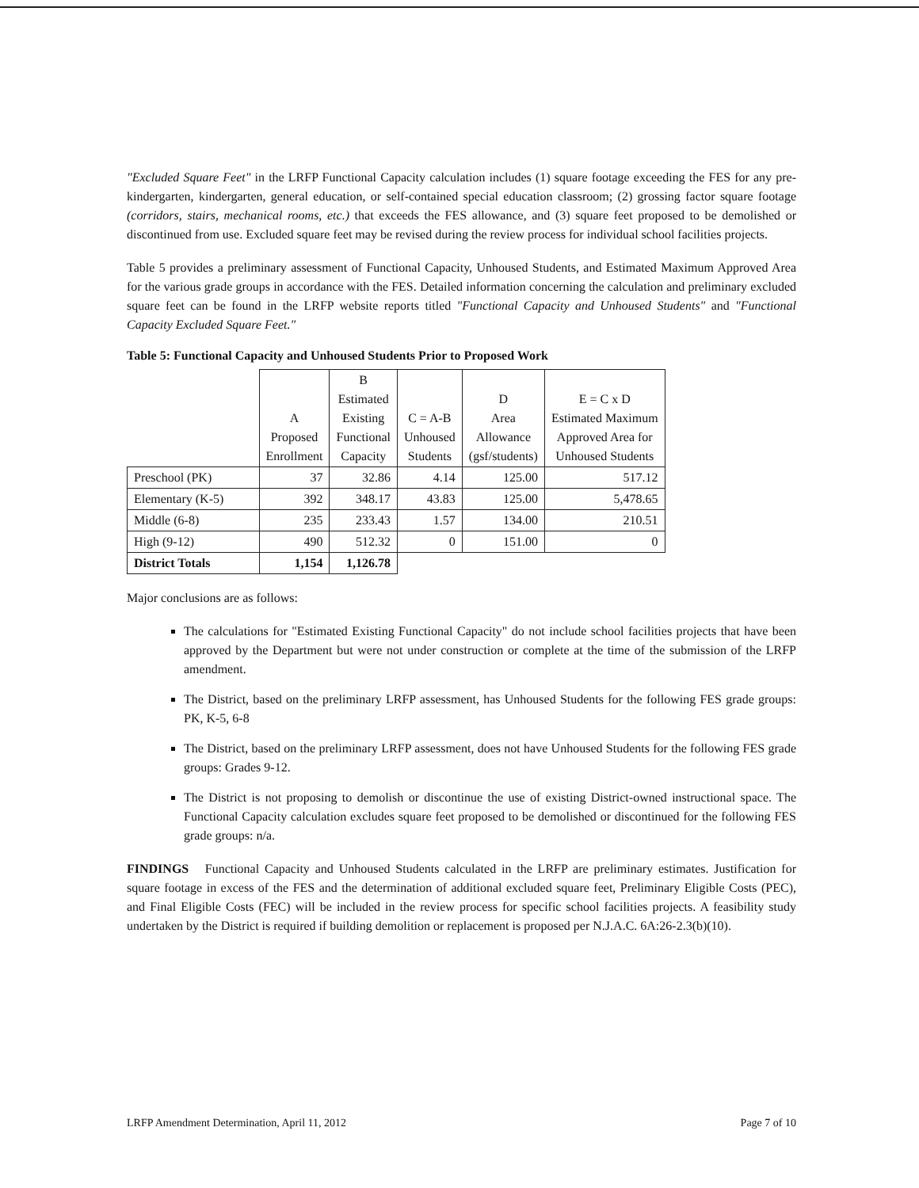"Excluded Square Feet" in the LRFP Functional Capacity calculation includes (1) square footage exceeding the FES for any pre-kindergarten, kindergarten, general education, or self-contained special education classroom; (2) grossing factor square footage (corridors, stairs, mechanical rooms, etc.) that exceeds the FES allowance, and (3) square feet proposed to be demolished or discontinued from use. Excluded square feet may be revised during the review process for individual school facilities projects.
Table 5 provides a preliminary assessment of Functional Capacity, Unhoused Students, and Estimated Maximum Approved Area for the various grade groups in accordance with the FES. Detailed information concerning the calculation and preliminary excluded square feet can be found in the LRFP website reports titled "Functional Capacity and Unhoused Students" and "Functional Capacity Excluded Square Feet."
Table 5: Functional Capacity and Unhoused Students Prior to Proposed Work
| | A Proposed Enrollment | B Estimated Existing Functional Capacity | C = A-B Unhoused Students | D Area Allowance (gsf/students) | E = C x D Estimated Maximum Approved Area for Unhoused Students |
| --- | --- | --- | --- | --- | --- |
| Preschool (PK) | 37 | 32.86 | 4.14 | 125.00 | 517.12 |
| Elementary (K-5) | 392 | 348.17 | 43.83 | 125.00 | 5,478.65 |
| Middle (6-8) | 235 | 233.43 | 1.57 | 134.00 | 210.51 |
| High (9-12) | 490 | 512.32 | 0 | 151.00 | 0 |
| District Totals | 1,154 | 1,126.78 | | | |
Major conclusions are as follows:
The calculations for "Estimated Existing Functional Capacity" do not include school facilities projects that have been approved by the Department but were not under construction or complete at the time of the submission of the LRFP amendment.
The District, based on the preliminary LRFP assessment, has Unhoused Students for the following FES grade groups: PK, K-5, 6-8
The District, based on the preliminary LRFP assessment, does not have Unhoused Students for the following FES grade groups: Grades 9-12.
The District is not proposing to demolish or discontinue the use of existing District-owned instructional space. The Functional Capacity calculation excludes square feet proposed to be demolished or discontinued for the following FES grade groups: n/a.
FINDINGS Functional Capacity and Unhoused Students calculated in the LRFP are preliminary estimates. Justification for square footage in excess of the FES and the determination of additional excluded square feet, Preliminary Eligible Costs (PEC), and Final Eligible Costs (FEC) will be included in the review process for specific school facilities projects. A feasibility study undertaken by the District is required if building demolition or replacement is proposed per N.J.A.C. 6A:26-2.3(b)(10).
LRFP Amendment Determination, April 11, 2012 Page 7 of 10